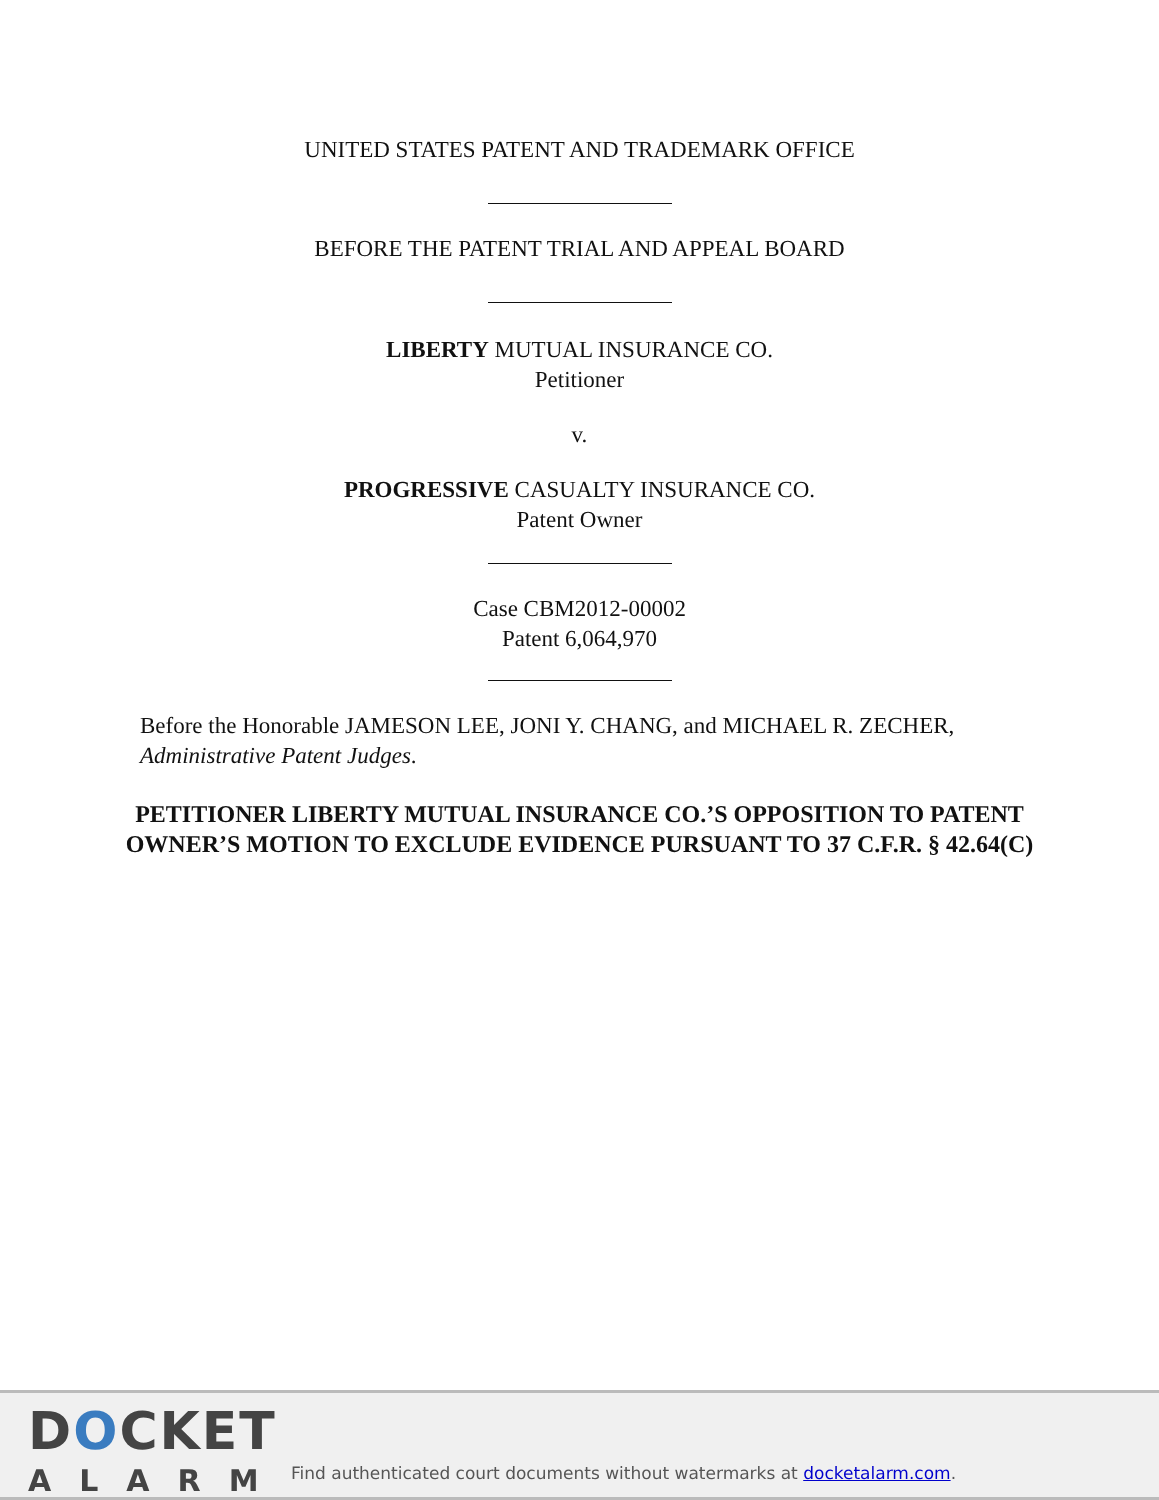UNITED STATES PATENT AND TRADEMARK OFFICE
BEFORE THE PATENT TRIAL AND APPEAL BOARD
LIBERTY MUTUAL INSURANCE CO.
Petitioner
v.
PROGRESSIVE CASUALTY INSURANCE CO.
Patent Owner
Case CBM2012-00002
Patent 6,064,970
Before the Honorable JAMESON LEE, JONI Y. CHANG, and MICHAEL R. ZECHER, Administrative Patent Judges.
PETITIONER LIBERTY MUTUAL INSURANCE CO.’S OPPOSITION TO PATENT OWNER’S MOTION TO EXCLUDE EVIDENCE PURSUANT TO 37 C.F.R. § 42.64(C)
DOCKET
ALARM
Find authenticated court documents without watermarks at docketalarm.com.